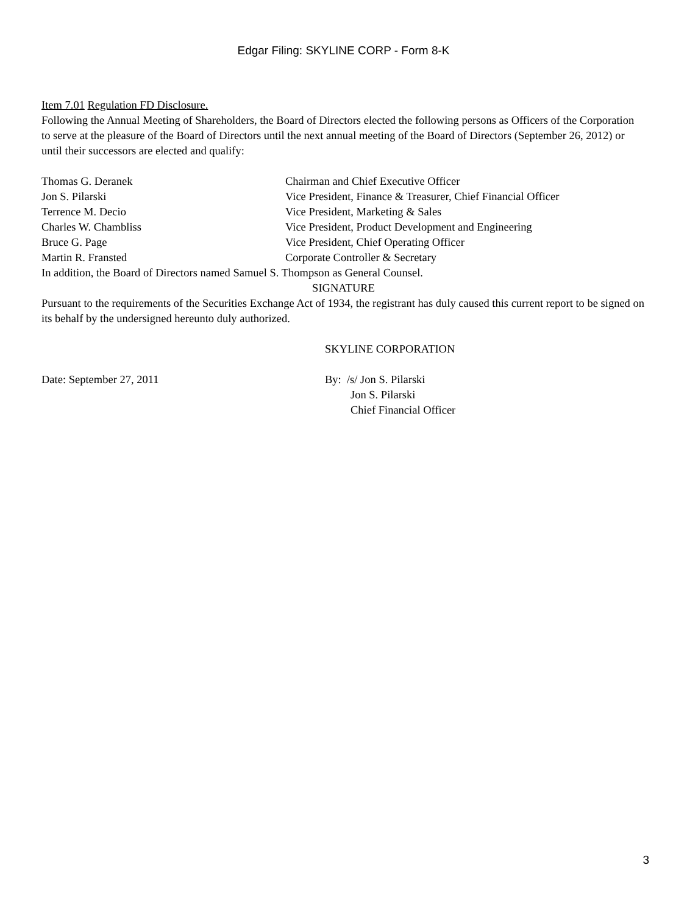Edgar Filing: SKYLINE CORP - Form 8-K
Item 7.01 Regulation FD Disclosure.
Following the Annual Meeting of Shareholders, the Board of Directors elected the following persons as Officers of the Corporation to serve at the pleasure of the Board of Directors until the next annual meeting of the Board of Directors (September 26, 2012) or until their successors are elected and qualify:
Thomas G. Deranek Chairman and Chief Executive Officer
Jon S. Pilarski Vice President, Finance & Treasurer, Chief Financial Officer
Terrence M. Decio Vice President, Marketing & Sales
Charles W. Chambliss Vice President, Product Development and Engineering
Bruce G. Page Vice President, Chief Operating Officer
Martin R. Fransted Corporate Controller & Secretary
In addition, the Board of Directors named Samuel S. Thompson as General Counsel.
SIGNATURE
Pursuant to the requirements of the Securities Exchange Act of 1934, the registrant has duly caused this current report to be signed on its behalf by the undersigned hereunto duly authorized.
SKYLINE CORPORATION
Date: September 27, 2011 By: /s/ Jon S. Pilarski
Jon S. Pilarski
Chief Financial Officer
3